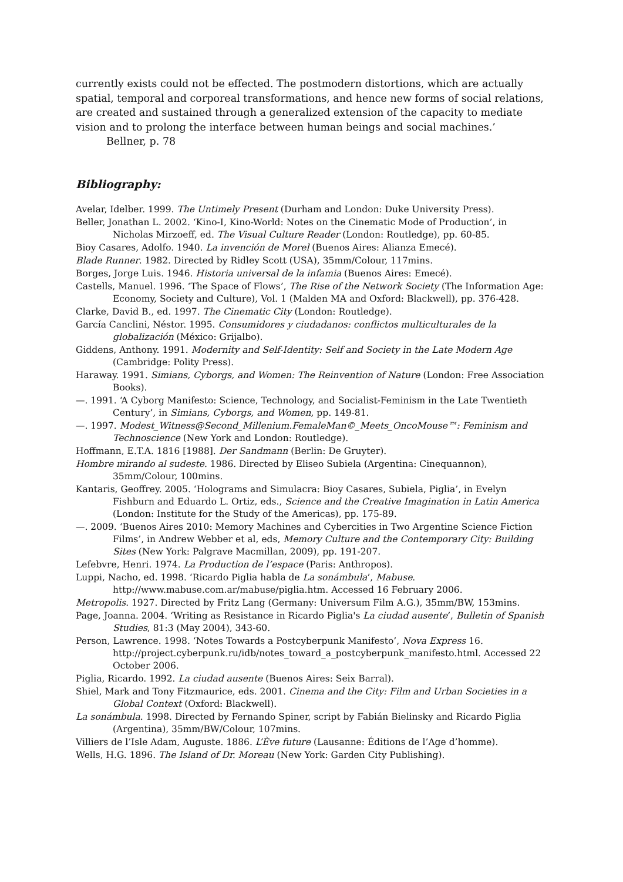currently exists could not be effected. The postmodern distortions, which are actually spatial, temporal and corporeal transformations, and hence new forms of social relations, are created and sustained through a generalized extension of the capacity to mediate vision and to prolong the interface between human beings and social machines.’
Bellner, p. 78
Bibliography:
Avelar, Idelber. 1999. The Untimely Present (Durham and London: Duke University Press).
Beller, Jonathan L. 2002. ‘Kino-I, Kino-World: Notes on the Cinematic Mode of Production’, in Nicholas Mirzoeff, ed. The Visual Culture Reader (London: Routledge), pp. 60-85.
Bioy Casares, Adolfo. 1940. La invención de Morel (Buenos Aires: Alianza Emecé).
Blade Runner. 1982. Directed by Ridley Scott (USA), 35mm/Colour, 117mins.
Borges, Jorge Luis. 1946. Historia universal de la infamia (Buenos Aires: Emecé).
Castells, Manuel. 1996. ‘The Space of Flows’, The Rise of the Network Society (The Information Age: Economy, Society and Culture), Vol. 1 (Malden MA and Oxford: Blackwell), pp. 376-428.
Clarke, David B., ed. 1997. The Cinematic City (London: Routledge).
García Canclini, Néstor. 1995. Consumidores y ciudadanos: conflictos multiculturales de la globalización (México: Grijalbo).
Giddens, Anthony. 1991. Modernity and Self-Identity: Self and Society in the Late Modern Age (Cambridge: Polity Press).
Haraway. 1991. Simians, Cyborgs, and Women: The Reinvention of Nature (London: Free Association Books).
—. 1991. ‘A Cyborg Manifesto: Science, Technology, and Socialist-Feminism in the Late Twentieth Century’, in Simians, Cyborgs, and Women, pp. 149-81.
—. 1997. Modest_Witness@Second_Millenium.FemaleMan©_Meets_OncoMouse™: Feminism and Technoscience (New York and London: Routledge).
Hoffmann, E.T.A. 1816 [1988]. Der Sandmann (Berlin: De Gruyter).
Hombre mirando al sudeste. 1986. Directed by Eliseo Subiela (Argentina: Cinequannon), 35mm/Colour, 100mins.
Kantaris, Geoffrey. 2005. ‘Holograms and Simulacra: Bioy Casares, Subiela, Piglia’, in Evelyn Fishburn and Eduardo L. Ortiz, eds., Science and the Creative Imagination in Latin America (London: Institute for the Study of the Americas), pp. 175-89.
—. 2009. ‘Buenos Aires 2010: Memory Machines and Cybercities in Two Argentine Science Fiction Films’, in Andrew Webber et al, eds, Memory Culture and the Contemporary City: Building Sites (New York: Palgrave Macmillan, 2009), pp. 191-207.
Lefebvre, Henri. 1974. La Production de l’espace (Paris: Anthropos).
Luppi, Nacho, ed. 1998. ‘Ricardo Piglia habla de La sonámbula’, Mabuse. http://www.mabuse.com.ar/mabuse/piglia.htm. Accessed 16 February 2006.
Metropolis. 1927. Directed by Fritz Lang (Germany: Universum Film A.G.), 35mm/BW, 153mins.
Page, Joanna. 2004. ‘Writing as Resistance in Ricardo Piglia's La ciudad ausente’, Bulletin of Spanish Studies, 81:3 (May 2004), 343-60.
Person, Lawrence. 1998. ‘Notes Towards a Postcyberpunk Manifesto’, Nova Express 16. http://project.cyberpunk.ru/idb/notes_toward_a_postcyberpunk_manifesto.html. Accessed 22 October 2006.
Piglia, Ricardo. 1992. La ciudad ausente (Buenos Aires: Seix Barral).
Shiel, Mark and Tony Fitzmaurice, eds. 2001. Cinema and the City: Film and Urban Societies in a Global Context (Oxford: Blackwell).
La sonámbula. 1998. Directed by Fernando Spiner, script by Fabián Bielinsky and Ricardo Piglia (Argentina), 35mm/BW/Colour, 107mins.
Villiers de l’Isle Adam, Auguste. 1886. L’Ève future (Lausanne: Éditions de l’Age d’homme).
Wells, H.G. 1896. The Island of Dr. Moreau (New York: Garden City Publishing).